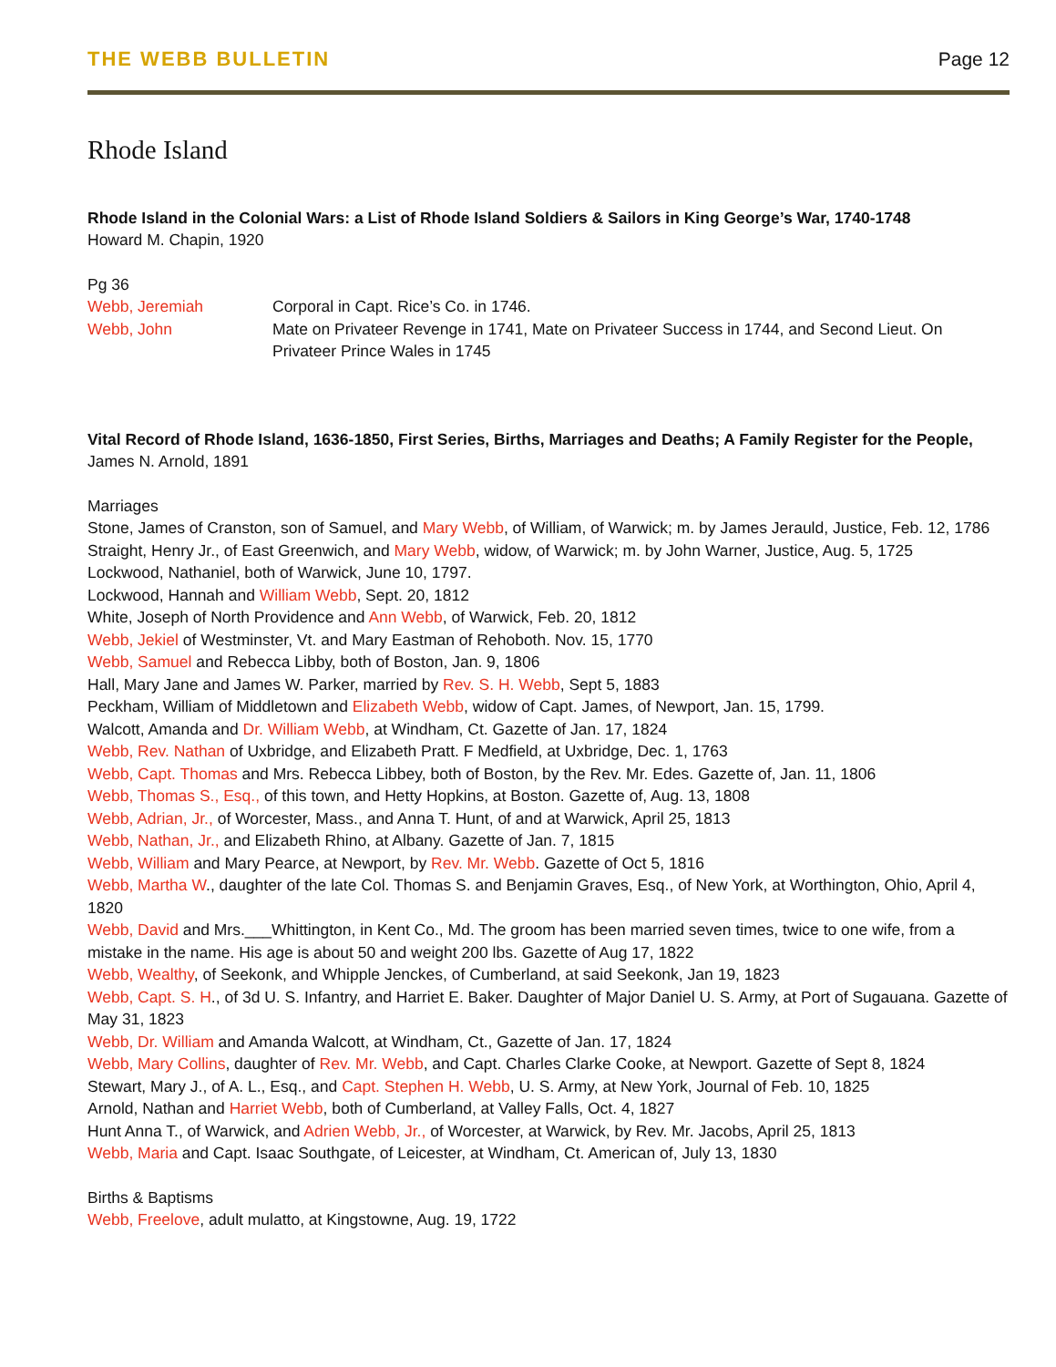THE WEBB BULLETIN
Page 12
Rhode Island
Rhode Island in the Colonial Wars: a List of Rhode Island Soldiers & Sailors in King George’s War, 1740-1748
Howard M. Chapin, 1920
Pg 36
Webb, Jeremiah Corporal in Capt. Rice’s Co. in 1746.
Webb, John Mate on Privateer Revenge in 1741, Mate on Privateer Success in 1744, and Second Lieut. On Privateer Prince Wales in 1745
Vital Record of Rhode Island, 1636-1850, First Series, Births, Marriages and Deaths; A Family Register for the People, James N. Arnold, 1891
Marriages
Stone, James of Cranston, son of Samuel, and Mary Webb, of William, of Warwick; m. by James Jerauld, Justice, Feb. 12, 1786
Straight, Henry Jr., of East Greenwich, and Mary Webb, widow, of Warwick; m. by John Warner, Justice, Aug. 5, 1725
Lockwood, Nathaniel, both of Warwick, June 10, 1797.
Lockwood, Hannah and William Webb, Sept. 20, 1812
White, Joseph of North Providence and Ann Webb, of Warwick, Feb. 20, 1812
Webb, Jekiel of Westminster, Vt. and Mary Eastman of Rehoboth. Nov. 15, 1770
Webb, Samuel and Rebecca Libby, both of Boston, Jan. 9, 1806
Hall, Mary Jane and James W. Parker, married by Rev. S. H. Webb, Sept 5, 1883
Peckham, William of Middletown and Elizabeth Webb, widow of Capt. James, of Newport, Jan. 15, 1799.
Walcott, Amanda and Dr. William Webb, at Windham, Ct. Gazette of Jan. 17, 1824
Webb, Rev. Nathan of Uxbridge, and Elizabeth Pratt. F Medfield, at Uxbridge, Dec. 1, 1763
Webb, Capt. Thomas and Mrs. Rebecca Libbey, both of Boston, by the Rev. Mr. Edes. Gazette of, Jan. 11, 1806
Webb, Thomas S., Esq., of this town, and Hetty Hopkins, at Boston. Gazette of, Aug. 13, 1808
Webb, Adrian, Jr., of Worcester, Mass., and Anna T. Hunt, of and at Warwick, April 25, 1813
Webb, Nathan, Jr., and Elizabeth Rhino, at Albany. Gazette of Jan. 7, 1815
Webb, William and Mary Pearce, at Newport, by Rev. Mr. Webb. Gazette of Oct 5, 1816
Webb, Martha W., daughter of the late Col. Thomas S. and Benjamin Graves, Esq., of New York, at Worthington, Ohio, April 4, 1820
Webb, David and Mrs.___Whittington, in Kent Co., Md. The groom has been married seven times, twice to one wife, from a mistake in the name. His age is about 50 and weight 200 lbs. Gazette of Aug 17, 1822
Webb, Wealthy, of Seekonk, and Whipple Jenckes, of Cumberland, at said Seekonk, Jan 19, 1823
Webb, Capt. S. H., of 3d U. S. Infantry, and Harriet E. Baker. Daughter of Major Daniel U. S. Army, at Port of Sugauana. Gazette of May 31, 1823
Webb, Dr. William and Amanda Walcott, at Windham, Ct., Gazette of Jan. 17, 1824
Webb, Mary Collins, daughter of Rev. Mr. Webb, and Capt. Charles Clarke Cooke, at Newport. Gazette of Sept 8, 1824
Stewart, Mary J., of A. L., Esq., and Capt. Stephen H. Webb, U. S. Army, at New York, Journal of Feb. 10, 1825
Arnold, Nathan and Harriet Webb, both of Cumberland, at Valley Falls, Oct. 4, 1827
Hunt Anna T., of Warwick, and Adrien Webb, Jr., of Worcester, at Warwick, by Rev. Mr. Jacobs, April 25, 1813
Webb, Maria and Capt. Isaac Southgate, of Leicester, at Windham, Ct. American of, July 13, 1830
Births & Baptisms
Webb, Freelove, adult mulatto, at Kingstowne, Aug. 19, 1722